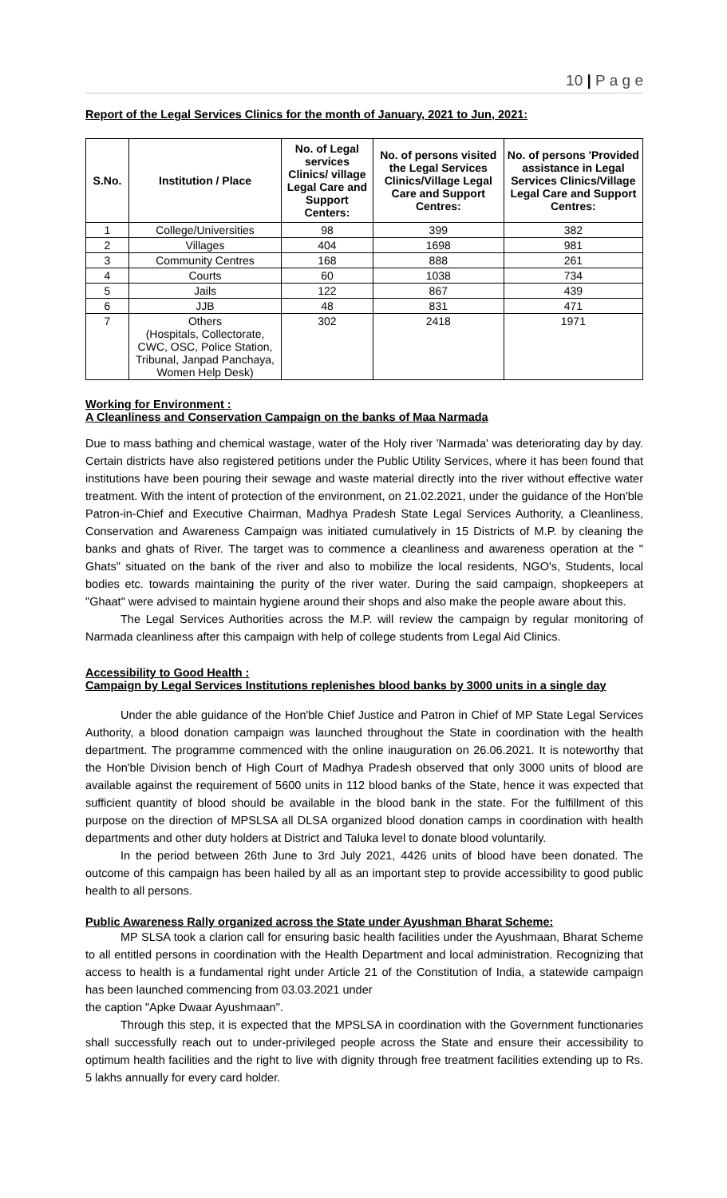10 | P a g e
Report of the Legal Services Clinics for the month of January, 2021 to Jun, 2021:
| S.No. | Institution / Place | No. of Legal services Clinics/ village Legal Care and Support Centers: | No. of persons visited the Legal Services Clinics/Village Legal Care and Support Centres: | No. of persons 'Provided assistance in Legal Services Clinics/Village Legal Care and Support Centres: |
| --- | --- | --- | --- | --- |
| 1 | College/Universities | 98 | 399 | 382 |
| 2 | Villages | 404 | 1698 | 981 |
| 3 | Community Centres | 168 | 888 | 261 |
| 4 | Courts | 60 | 1038 | 734 |
| 5 | Jails | 122 | 867 | 439 |
| 6 | JJB | 48 | 831 | 471 |
| 7 | Others (Hospitals, Collectorate, CWC, OSC, Police Station, Tribunal, Janpad Panchaya, Women Help Desk) | 302 | 2418 | 1971 |
Working for Environment :
A Cleanliness and Conservation Campaign on the banks of Maa Narmada
Due to mass bathing and chemical wastage, water of the Holy river 'Narmada' was deteriorating day by day. Certain districts have also registered petitions under the Public Utility Services, where it has been found that institutions have been pouring their sewage and waste material directly into the river without effective water treatment. With the intent of protection of the environment, on 21.02.2021, under the guidance of the Hon'ble Patron-in-Chief and Executive Chairman, Madhya Pradesh State Legal Services Authority, a Cleanliness, Conservation and Awareness Campaign was initiated cumulatively in 15 Districts of M.P. by cleaning the banks and ghats of River. The target was to commence a cleanliness and awareness operation at the " Ghats" situated on the bank of the river and also to mobilize the local residents, NGO's, Students, local bodies etc. towards maintaining the purity of the river water. During the said campaign, shopkeepers at "Ghaat" were advised to maintain hygiene around their shops and also make the people aware about this.
The Legal Services Authorities across the M.P. will review the campaign by regular monitoring of Narmada cleanliness after this campaign with help of college students from Legal Aid Clinics.
Accessibility to Good Health :
Campaign by Legal Services Institutions replenishes blood banks by 3000 units in a single day
Under the able guidance of the Hon'ble Chief Justice and Patron in Chief of MP State Legal Services Authority, a blood donation campaign was launched throughout the State in coordination with the health department. The programme commenced with the online inauguration on 26.06.2021. It is noteworthy that the Hon'ble Division bench of High Court of Madhya Pradesh observed that only 3000 units of blood are available against the requirement of 5600 units in 112 blood banks of the State, hence it was expected that sufficient quantity of blood should be available in the blood bank in the state. For the fulfillment of this purpose on the direction of MPSLSA all DLSA organized blood donation camps in coordination with health departments and other duty holders at District and Taluka level to donate blood voluntarily.
In the period between 26th June to 3rd July 2021, 4426 units of blood have been donated. The outcome of this campaign has been hailed by all as an important step to provide accessibility to good public health to all persons.
Public Awareness Rally organized across the State under Ayushman Bharat Scheme:
MP SLSA took a clarion call for ensuring basic health facilities under the Ayushmaan, Bharat Scheme to all entitled persons in coordination with the Health Department and local administration. Recognizing that access to health is a fundamental right under Article 21 of the Constitution of India, a statewide campaign has been launched commencing from 03.03.2021 under
the caption "Apke Dwaar Ayushmaan".
Through this step, it is expected that the MPSLSA in coordination with the Government functionaries shall successfully reach out to under-privileged people across the State and ensure their accessibility to optimum health facilities and the right to live with dignity through free treatment facilities extending up to Rs. 5 lakhs annually for every card holder.